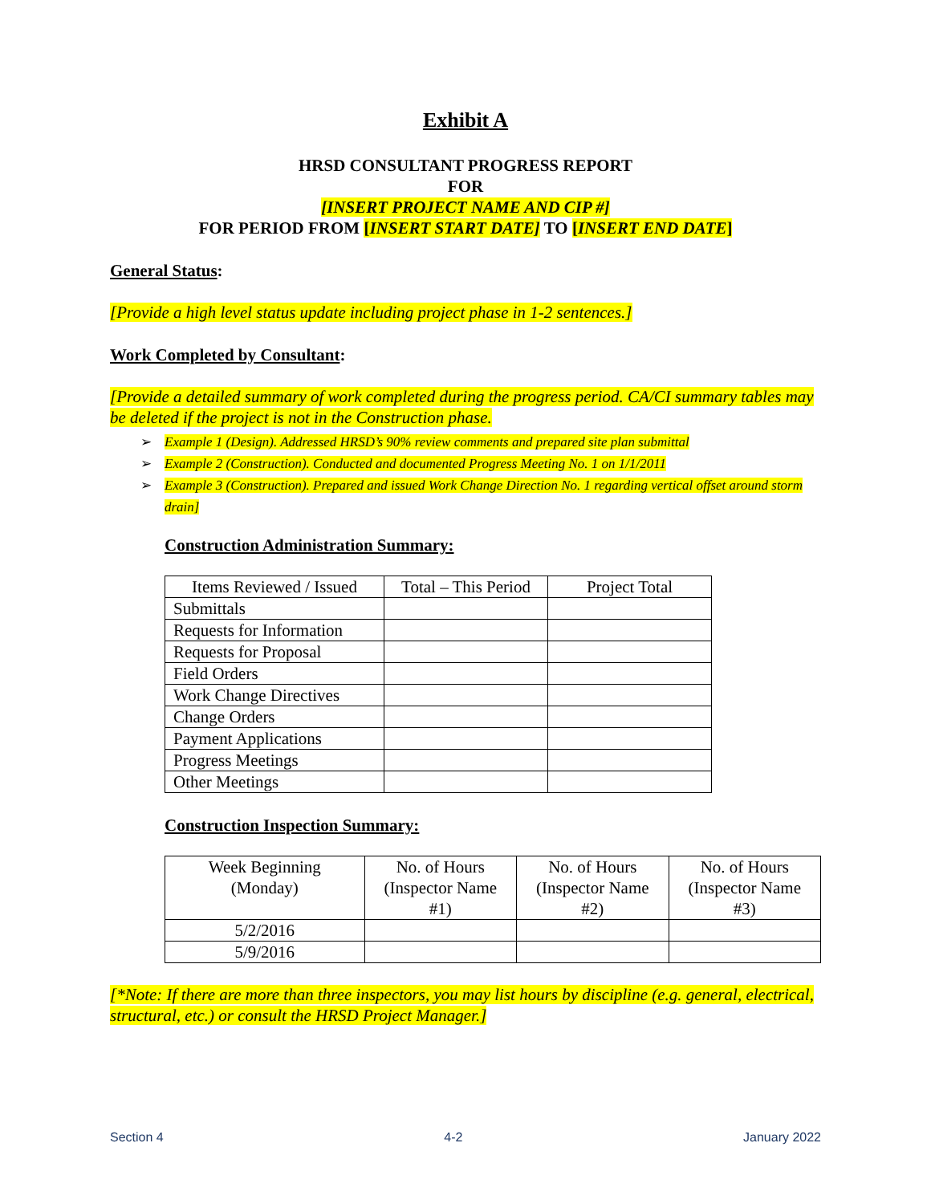Exhibit A
HRSD CONSULTANT PROGRESS REPORT
FOR
[INSERT PROJECT NAME AND CIP #]
FOR PERIOD FROM [INSERT START DATE] TO [INSERT END DATE]
General Status:
[Provide a high level status update including project phase in 1-2 sentences.]
Work Completed by Consultant:
[Provide a detailed summary of work completed during the progress period. CA/CI summary tables may be deleted if the project is not in the Construction phase.
➢ Example 1 (Design). Addressed HRSD’s 90% review comments and prepared site plan submittal
➢ Example 2 (Construction). Conducted and documented Progress Meeting No. 1 on 1/1/2011
➢ Example 3 (Construction). Prepared and issued Work Change Direction No. 1 regarding vertical offset around storm drain]
Construction Administration Summary:
| Items Reviewed / Issued | Total – This Period | Project Total |
| --- | --- | --- |
| Submittals | | |
| Requests for Information | | |
| Requests for Proposal | | |
| Field Orders | | |
| Work Change Directives | | |
| Change Orders | | |
| Payment Applications | | |
| Progress Meetings | | |
| Other Meetings | | |
Construction Inspection Summary:
| Week Beginning (Monday) | No. of Hours (Inspector Name #1) | No. of Hours (Inspector Name #2) | No. of Hours (Inspector Name #3) |
| --- | --- | --- | --- |
| 5/2/2016 | | | |
| 5/9/2016 | | | |
[*Note: If there are more than three inspectors, you may list hours by discipline (e.g. general, electrical, structural, etc.) or consult the HRSD Project Manager.]
Section 4 4-2 January 2022